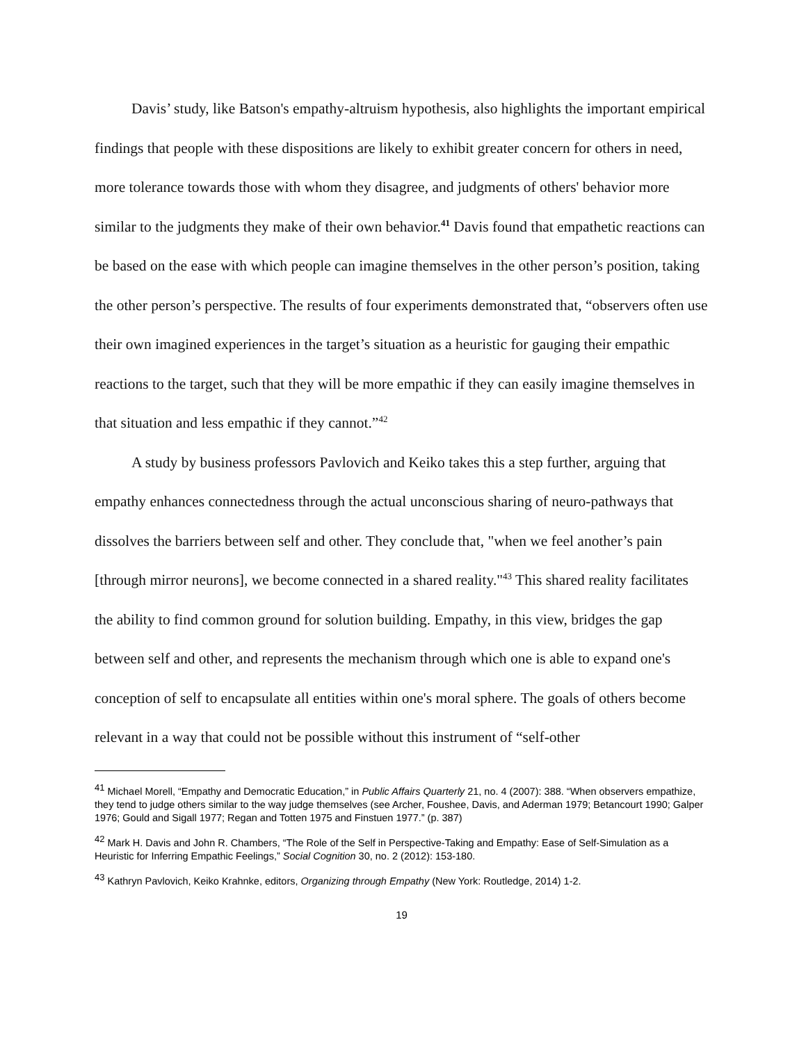Davis’ study, like Batson's empathy-altruism hypothesis, also highlights the important empirical findings that people with these dispositions are likely to exhibit greater concern for others in need, more tolerance towards those with whom they disagree, and judgments of others' behavior more similar to the judgments they make of their own behavior.<sup>41</sup> Davis found that empathetic reactions can be based on the ease with which people can imagine themselves in the other person’s position, taking the other person’s perspective. The results of four experiments demonstrated that, “observers often use their own imagined experiences in the target’s situation as a heuristic for gauging their empathic reactions to the target, such that they will be more empathic if they can easily imagine themselves in that situation and less empathic if they cannot.”<sup>42</sup>
A study by business professors Pavlovich and Keiko takes this a step further, arguing that empathy enhances connectedness through the actual unconscious sharing of neuro-pathways that dissolves the barriers between self and other. They conclude that, "when we feel another’s pain [through mirror neurons], we become connected in a shared reality."<sup>43</sup> This shared reality facilitates the ability to find common ground for solution building. Empathy, in this view, bridges the gap between self and other, and represents the mechanism through which one is able to expand one's conception of self to encapsulate all entities within one's moral sphere. The goals of others become relevant in a way that could not be possible without this instrument of “self-other
<sup>41</sup> Michael Morell, “Empathy and Democratic Education,” in Public Affairs Quarterly 21, no. 4 (2007): 388. “When observers empathize, they tend to judge others similar to the way judge themselves (see Archer, Foushee, Davis, and Aderman 1979; Betancourt 1990; Galper 1976; Gould and Sigall 1977; Regan and Totten 1975 and Finstuen 1977.” (p. 387)
<sup>42</sup> Mark H. Davis and John R. Chambers, “The Role of the Self in Perspective-Taking and Empathy: Ease of Self-Simulation as a Heuristic for Inferring Empathic Feelings,” Social Cognition 30, no. 2 (2012): 153-180.
<sup>43</sup> Kathryn Pavlovich, Keiko Krahnke, editors, Organizing through Empathy (New York: Routledge, 2014) 1-2.
19